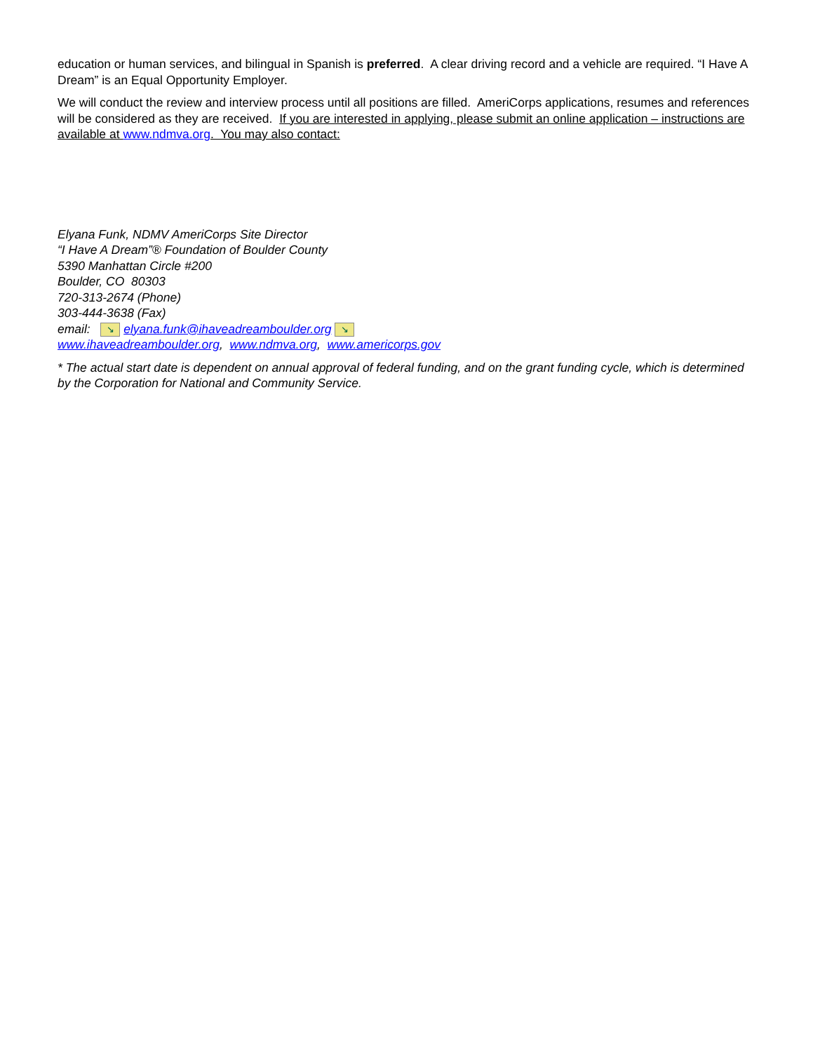education or human services, and bilingual in Spanish is preferred. A clear driving record and a vehicle are required. “I Have A Dream” is an Equal Opportunity Employer.
We will conduct the review and interview process until all positions are filled. AmeriCorps applications, resumes and references will be considered as they are received. If you are interested in applying, please submit an online application – instructions are available at www.ndmva.org. You may also contact:
Elyana Funk, NDMV AmeriCorps Site Director
“I Have A Dream”® Foundation of Boulder County
5390 Manhattan Circle #200
Boulder, CO 80303
720-313-2674 (Phone)
303-444-3638 (Fax)
email: ↘ elyana.funk@ihaveadreamboulder.org ↘
www.ihaveadreamboulder.org, www.ndmva.org, www.americorps.gov
* The actual start date is dependent on annual approval of federal funding, and on the grant funding cycle, which is determined by the Corporation for National and Community Service.